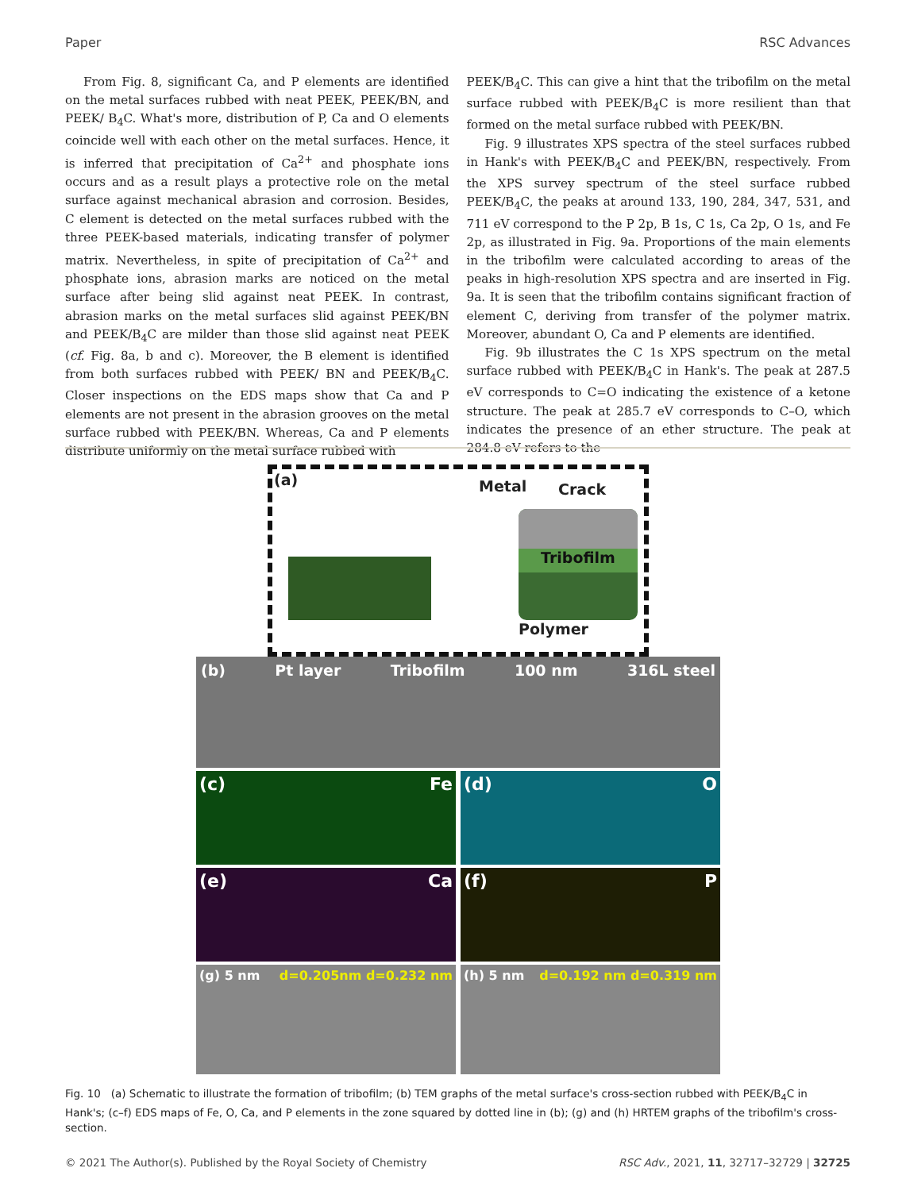Paper RSC Advances
From Fig. 8, significant Ca, and P elements are identified on the metal surfaces rubbed with neat PEEK, PEEK/BN, and PEEK/ B<sub>4</sub>C. What's more, distribution of P, Ca and O elements coincide well with each other on the metal surfaces. Hence, it is inferred that precipitation of Ca<sup>2+</sup> and phosphate ions occurs and as a result plays a protective role on the metal surface against mechanical abrasion and corrosion. Besides, C element is detected on the metal surfaces rubbed with the three PEEK-based materials, indicating transfer of polymer matrix. Nevertheless, in spite of precipitation of Ca<sup>2+</sup> and phosphate ions, abrasion marks are noticed on the metal surface after being slid against neat PEEK. In contrast, abrasion marks on the metal surfaces slid against PEEK/BN and PEEK/B<sub>4</sub>C are milder than those slid against neat PEEK (cf. Fig. 8a, b and c). Moreover, the B element is identified from both surfaces rubbed with PEEK/ BN and PEEK/B<sub>4</sub>C. Closer inspections on the EDS maps show that Ca and P elements are not present in the abrasion grooves on the metal surface rubbed with PEEK/BN. Whereas, Ca and P elements distribute uniformly on the metal surface rubbed with
PEEK/B<sub>4</sub>C. This can give a hint that the tribofilm on the metal surface rubbed with PEEK/B<sub>4</sub>C is more resilient than that formed on the metal surface rubbed with PEEK/BN.
Fig. 9 illustrates XPS spectra of the steel surfaces rubbed in Hank's with PEEK/B<sub>4</sub>C and PEEK/BN, respectively. From the XPS survey spectrum of the steel surface rubbed PEEK/B<sub>4</sub>C, the peaks at around 133, 190, 284, 347, 531, and 711 eV correspond to the P 2p, B 1s, C 1s, Ca 2p, O 1s, and Fe 2p, as illustrated in Fig. 9a. Proportions of the main elements in the tribofilm were calculated according to areas of the peaks in high-resolution XPS spectra and are inserted in Fig. 9a. It is seen that the tribofilm contains significant fraction of element C, deriving from transfer of the polymer matrix. Moreover, abundant O, Ca and P elements are identified.
Fig. 9b illustrates the C 1s XPS spectrum on the metal surface rubbed with PEEK/B<sub>4</sub>C in Hank's. The peak at 287.5 eV corresponds to C=O indicating the existence of a ketone structure. The peak at 285.7 eV corresponds to C–O, which indicates the presence of an ether structure. The peak at 284.8 eV refers to the
(a) Metal Crack
Polymer
Tribofilm
(b) Pt layer Tribofilm 100 nm 316L steel
(c) Fe (d) O
(e) Ca (f) P
(g) 5 nm d=0.205nm d=0.232 nm (h) 5 nm d=0.192 nm d=0.319 nm
Fig. 10 (a) Schematic to illustrate the formation of tribofilm; (b) TEM graphs of the metal surface's cross-section rubbed with PEEK/B<sub>4</sub>C in Hank's; (c–f) EDS maps of Fe, O, Ca, and P elements in the zone squared by dotted line in (b); (g) and (h) HRTEM graphs of the tribofilm's cross-section.
© 2021 The Author(s). Published by the Royal Society of Chemistry RSC Adv., 2021, 11, 32717–32729 | 32725